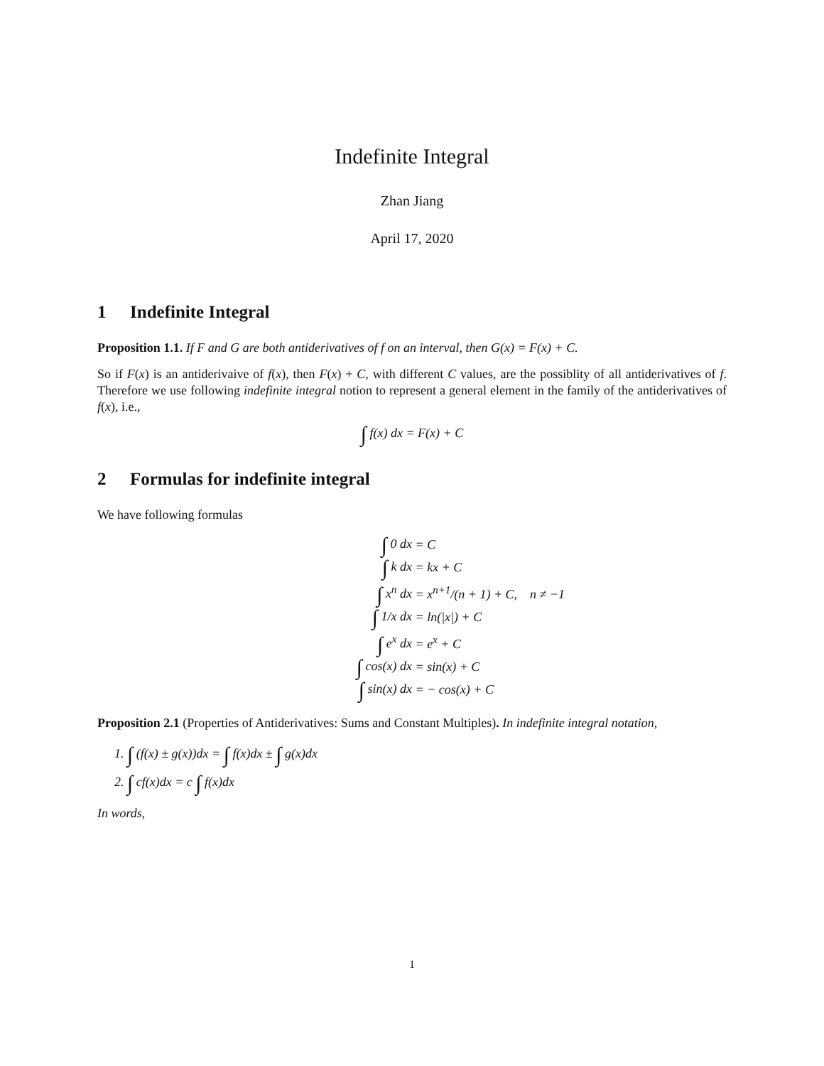Indefinite Integral
Zhan Jiang
April 17, 2020
1 Indefinite Integral
Proposition 1.1. If F and G are both antiderivatives of f on an interval, then G(x) = F(x) + C.
So if F(x) is an antiderivaive of f(x), then F(x) + C, with different C values, are the possiblity of all antiderivatives of f. Therefore we use following indefinite integral notion to represent a general element in the family of the antiderivatives of f(x), i.e.,
∫ f(x) dx = F(x) + C
2 Formulas for indefinite integral
We have following formulas
| ∫ 0 dx | = C |
| ∫ k dx | = kx + C |
| ∫ x<sup>n</sup> dx | = x<sup>n+1</sup>/(n + 1) + C, n ≠ −1 |
| ∫ 1/x dx | = ln(/x/) + C |
| ∫ e<sup>x</sup> dx | = e<sup>x</sup> + C |
| ∫ cos(x) dx | = sin(x) + C |
| ∫ sin(x) dx | = − cos(x) + C |
Proposition 2.1 (Properties of Antiderivatives: Sums and Constant Multiples). In indefinite integral notation,
1. ∫ (f(x) ± g(x))dx = ∫ f(x)dx ± ∫ g(x)dx
2. ∫ cf(x)dx = c ∫ f(x)dx
In words,
1